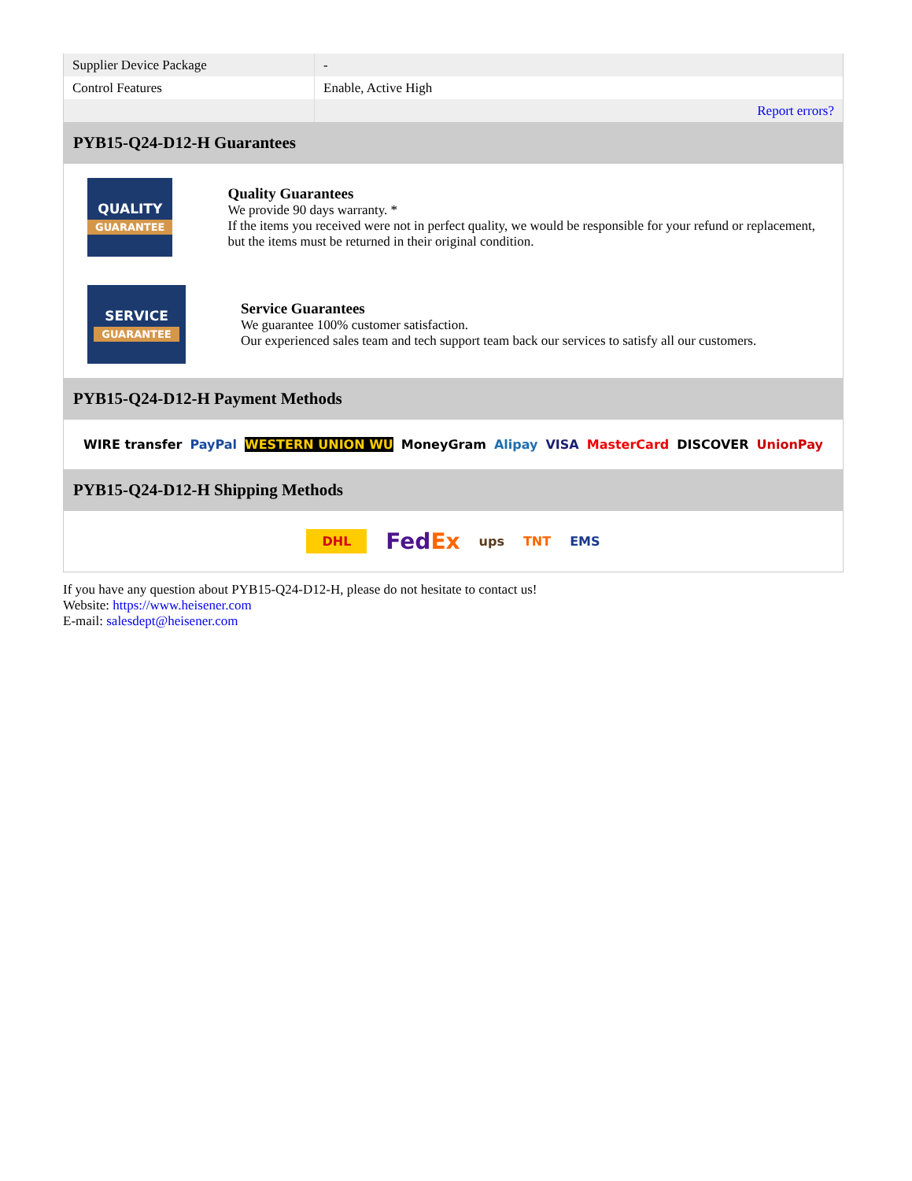| Supplier Device Package | - |
| Control Features | Enable, Active High |
| | Report errors? |
PYB15-Q24-D12-H Guarantees
QUALITY
GUARANTEE
Quality Guarantees
We provide 90 days warranty. *
If the items you received were not in perfect quality, we would be responsible for your refund or replacement, but the items must be returned in their original condition.
SERVICE
GUARANTEE
Service Guarantees
We guarantee 100% customer satisfaction.
Our experienced sales team and tech support team back our services to satisfy all our customers.
PYB15-Q24-D12-H Payment Methods
WIRE transfer PayPal WESTERN UNION WU MoneyGram Alipay VISA MasterCard DISCOVER UnionPay
PYB15-Q24-D12-H Shipping Methods
DHL FedEx ups TNT EMS
If you have any question about PYB15-Q24-D12-H, please do not hesitate to contact us!
Website: https://www.heisener.com
E-mail: salesdept@heisener.com